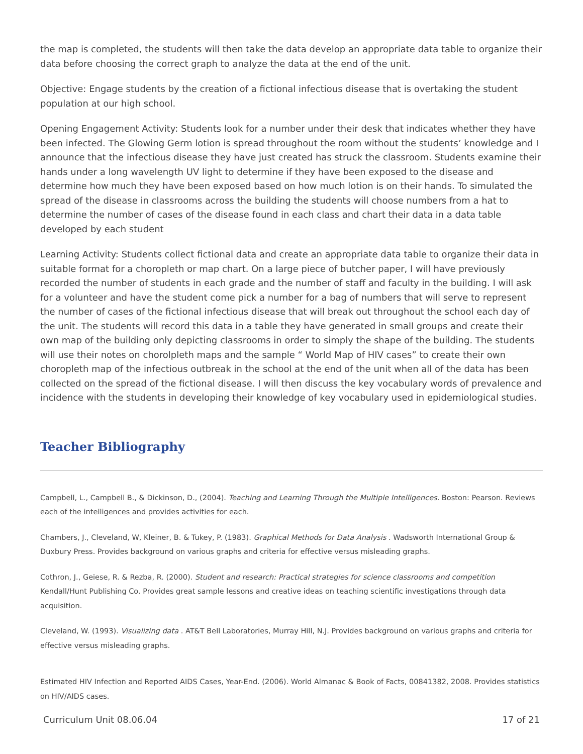the map is completed, the students will then take the data develop an appropriate data table to organize their data before choosing the correct graph to analyze the data at the end of the unit.
Objective: Engage students by the creation of a fictional infectious disease that is overtaking the student population at our high school.
Opening Engagement Activity: Students look for a number under their desk that indicates whether they have been infected. The Glowing Germ lotion is spread throughout the room without the students’ knowledge and I announce that the infectious disease they have just created has struck the classroom. Students examine their hands under a long wavelength UV light to determine if they have been exposed to the disease and determine how much they have been exposed based on how much lotion is on their hands. To simulated the spread of the disease in classrooms across the building the students will choose numbers from a hat to determine the number of cases of the disease found in each class and chart their data in a data table developed by each student
Learning Activity: Students collect fictional data and create an appropriate data table to organize their data in suitable format for a choropleth or map chart. On a large piece of butcher paper, I will have previously recorded the number of students in each grade and the number of staff and faculty in the building. I will ask for a volunteer and have the student come pick a number for a bag of numbers that will serve to represent the number of cases of the fictional infectious disease that will break out throughout the school each day of the unit. The students will record this data in a table they have generated in small groups and create their own map of the building only depicting classrooms in order to simply the shape of the building. The students will use their notes on chorolpleth maps and the sample “ World Map of HIV cases” to create their own choropleth map of the infectious outbreak in the school at the end of the unit when all of the data has been collected on the spread of the fictional disease. I will then discuss the key vocabulary words of prevalence and incidence with the students in developing their knowledge of key vocabulary used in epidemiological studies.
Teacher Bibliography
Campbell, L., Campbell B., & Dickinson, D., (2004). Teaching and Learning Through the Multiple Intelligences. Boston: Pearson. Reviews each of the intelligences and provides activities for each.
Chambers, J., Cleveland, W, Kleiner, B. & Tukey, P. (1983). Graphical Methods for Data Analysis . Wadsworth International Group & Duxbury Press. Provides background on various graphs and criteria for effective versus misleading graphs.
Cothron, J., Geiese, R. & Rezba, R. (2000). Student and research: Practical strategies for science classrooms and competition Kendall/Hunt Publishing Co. Provides great sample lessons and creative ideas on teaching scientific investigations through data acquisition.
Cleveland, W. (1993). Visualizing data . AT&T Bell Laboratories, Murray Hill, N.J. Provides background on various graphs and criteria for effective versus misleading graphs.
Estimated HIV Infection and Reported AIDS Cases, Year-End. (2006). World Almanac & Book of Facts, 00841382, 2008. Provides statistics on HIV/AIDS cases.
Curriculum Unit 08.06.04 17 of 21